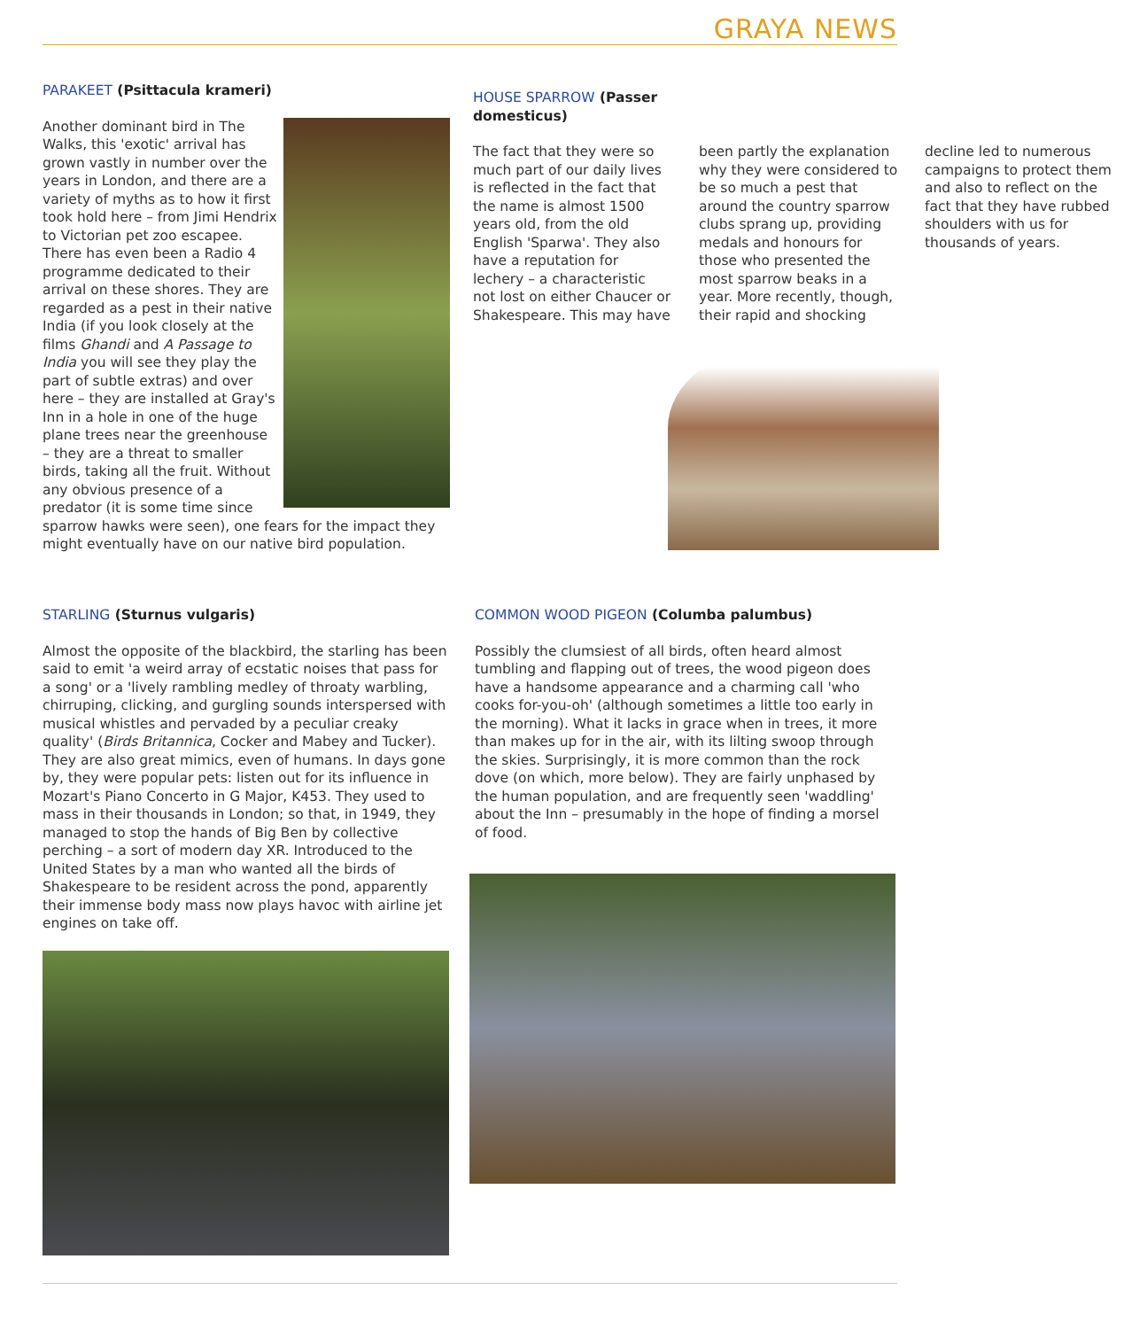GRAYA NEWS
PARAKEET (Psittacula krameri)
Another dominant bird in The Walks, this 'exotic' arrival has grown vastly in number over the years in London, and there are a variety of myths as to how it first took hold here – from Jimi Hendrix to Victorian pet zoo escapee. There has even been a Radio 4 programme dedicated to their arrival on these shores. They are regarded as a pest in their native India (if you look closely at the films Ghandi and A Passage to India you will see they play the part of subtle extras) and over here – they are installed at Gray's Inn in a hole in one of the huge plane trees near the greenhouse – they are a threat to smaller birds, taking all the fruit. Without any obvious presence of a predator (it is some time since sparrow hawks were seen), one fears for the impact they might eventually have on our native bird population.
HOUSE SPARROW (Passer
domesticus)
The fact that they were so much part of our daily lives is reflected in the fact that the name is almost 1500 years old, from the old English 'Sparwa'. They also have a reputation for lechery – a characteristic not lost on either Chaucer or Shakespeare. This may have been partly the explanation why they were considered to be so much a pest that around the country sparrow clubs sprang up, providing medals and honours for those who presented the most sparrow beaks in a year. More recently, though, their rapid and shocking decline led to numerous campaigns to protect them and also to reflect on the fact that they have rubbed shoulders with us for thousands of years.
STARLING (Sturnus vulgaris)
Almost the opposite of the blackbird, the starling has been said to emit 'a weird array of ecstatic noises that pass for a song' or a 'lively rambling medley of throaty warbling, chirruping, clicking, and gurgling sounds interspersed with musical whistles and pervaded by a peculiar creaky quality' (Birds Britannica, Cocker and Mabey and Tucker). They are also great mimics, even of humans. In days gone by, they were popular pets: listen out for its influence in Mozart's Piano Concerto in G Major, K453. They used to mass in their thousands in London; so that, in 1949, they managed to stop the hands of Big Ben by collective perching – a sort of modern day XR. Introduced to the United States by a man who wanted all the birds of Shakespeare to be resident across the pond, apparently their immense body mass now plays havoc with airline jet engines on take off.
COMMON WOOD PIGEON (Columba palumbus)
Possibly the clumsiest of all birds, often heard almost tumbling and flapping out of trees, the wood pigeon does have a handsome appearance and a charming call 'who cooks for-you-oh' (although sometimes a little too early in the morning). What it lacks in grace when in trees, it more than makes up for in the air, with its lilting swoop through the skies. Surprisingly, it is more common than the rock dove (on which, more below). They are fairly unphased by the human population, and are frequently seen 'waddling' about the Inn – presumably in the hope of finding a morsel of food.